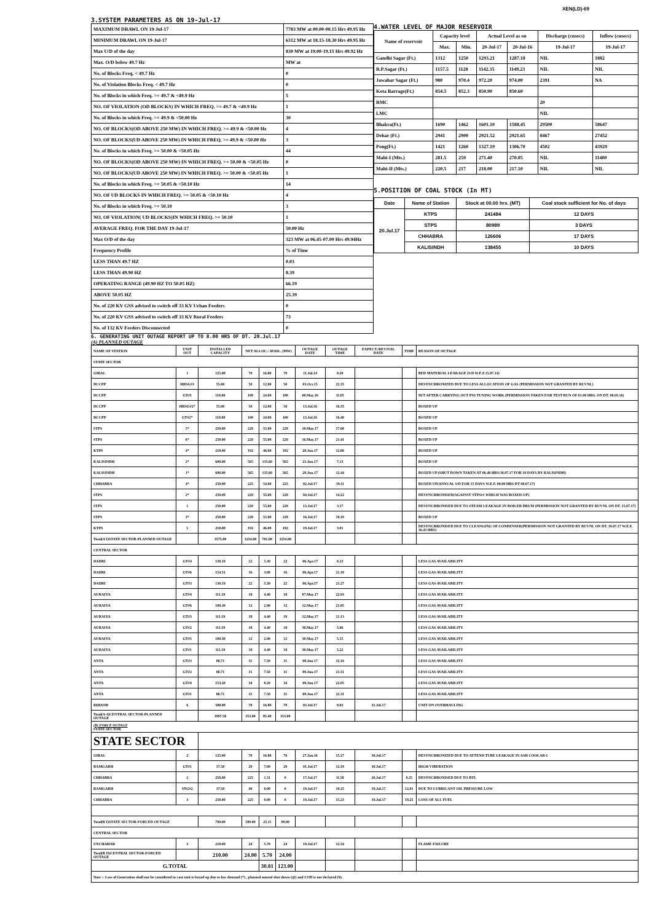XEN(LD)-69
3.SYSTEM PARAMETERS AS ON 19-Jul-17
| MAXIMUM DRAWL ON 19-Jul-17 | 7783 MW at 00.00-00.15 Hrs 49.95 Hz |
| MINIMUM DRAWL ON 19-Jul-17 | 6312 MW at 18.15-18.30 Hrs 49.95 Hz |
| Max U/D of the day | 830 MW at 19.00-19.15 Hrs 49.92 Hz |
| Max. O/D below 49.7 Hz | MW at |
| No. of Blocks Freq. < 49.7 Hz | 0 |
| No. of Violation Blocks Freq. < 49.7 Hz | 0 |
| No. of Blocks in which Freq. >= 49.7 & <49.9 Hz | 5 |
| NO. OF VIOLATION (OD BLOCKS) IN WHICH FREQ. >= 49.7 & <49.9 Hz | 1 |
| No. of Blocks in which Freq. >= 49.9 & <50.00 Hz | 30 |
| NO. OF BLOCKS(OD ABOVE 250 MW) IN WHICH FREQ. >= 49.9 & <50.00 Hz | 4 |
| NO. OF BLOCKS(UD ABOVE 250 MW) IN WHICH FREQ. >= 49.9 & <50.00 Hz | 3 |
| No. of Blocks in which Freq. >= 50.00 & <50.05 Hz | 44 |
| NO. OF BLOCKS(OD ABOVE 250 MW) IN WHICH FREQ. >= 50.00 & <50.05 Hz | 0 |
| NO. OF BLOCKS(UD ABOVE 250 MW) IN WHICH FREQ. >= 50.00 & <50.05 Hz | 1 |
| No. of Blocks in which Freq. >= 50.05 & <50.10 Hz | 14 |
| NO. OF UD BLOCKS IN WHICH FREQ. >= 50.05 & <50.10 Hz | 4 |
| No. of Blocks in which Freq. >= 50.10 | 3 |
| NO. OF VIOLATION( UD BLOCKS)IN WHICH FREQ. >= 50.10 | 1 |
| AVERAGE FREQ. FOR THE DAY 19-Jul-17 | 50.00 Hz |
| Max O/D of the day | 323 MW at 06.45-07.00 Hrs 49.94Hz |
| Frequency Profile | % of Time |
| LESS THAN 49.7 HZ | 0.03 |
| LESS THAN 49.90 HZ | 8.39 |
| OPERATING RANGE (49.90 HZ TO 50.05 HZ) | 66.19 |
| ABOVE 50.05 HZ | 25.39 |
| No. of 220 KV GSS advised to switch off 33 KV Urban Feeders | 0 |
| No. of 220 KV GSS advised to switch off 33 KV Rural Feeders | 73 |
| No. of 132 KV Feeders Disconnected | 0 |
4.WATER LEVEL OF MAJOR RESERVOIR
| Name of reservoir | Capacity level | | Actual Level as on | | Discharge (cusecs) | Inflow (cusecs) |
| --- | --- | --- | --- | --- | --- | --- |
| | Max. | Min. | 20-Jul-17 | 20-Jul-16 | 19-Jul-17 | 19-Jul-17 |
| Gandhi Sagar (Ft.) | 1312 | 1250 | 1293.21 | 1287.18 | NIL | 1882 |
| R.P.Sagar (Ft.) | 1157.5 | 1128 | 1142.35 | 1149.23 | NIL | NIL |
| Jawahar Sagar (Ft.) | 980 | 970.4 | 972.20 | 974.00 | 2391 | NA |
| Kota Barrage(Ft.) | 854.5 | 852.3 | 850.90 | 850.60 | | |
| RMC | | | | | 20 | |
| LMC | | | | | NIL | |
| Bhakra(Ft.) | 1690 | 1462 | 1601.10 | 1588.45 | 29500 | 58647 |
| Dehar (Ft.) | 2941 | 2900 | 2921.52 | 2921.65 | 8467 | 27452 |
| Pong(Ft.) | 1421 | 1260 | 1327.19 | 1306.70 | 4502 | 43929 |
| Mahi-I (Mts.) | 281.5 | 259 | 271.40 | 270.05 | NIL | 11400 |
| Mahi-II (Mts.) | 220.5 | 217 | 218.00 | 217.10 | NIL | NIL |
5.POSITION OF COAL STOCK (In MT)
| Date | Name of Station | Stock at 00.00 hrs. (MT) | Coal stock sufficient for No. of days |
| --- | --- | --- | --- |
| 20.Jul.17 | KTPS | 241484 | 12 DAYS |
| | STPS | 80989 | 3 DAYS |
| | CHHABRA | 126606 | 17 DAYS |
| | KALISINDH | 138455 | 10 DAYS |
6. GENERATING UNIT OUTAGE REPORT UP TO 8.00 HRS OF DT. 20.Jul.17
(A) PLANNED OUTAGE
| NAME OF STATION | UNIT OUT | INSTALLED CAPACITY | NET ALLOC./ AVAIL. (MW) | | | OUTAGE DATE | OUTAGE TIME | EXPECT./REVIVAL DATE | TIME | REASON OF OUTAGE |
| STATE SECTOR | | | | | | | | | | |
| GIRAL | 1 | 125.00 | 70 | 16.80 | 70 | 11.Jul.14 | 8.20 | | | BED MATERIAL LEAKAGE (S/D W.E.F.15.07.14) |
| DCCPP | HRSG#1 | 55.00 | 50 | 12.00 | 50 | 03.Oct.15 | 22.35 | | | DESYNCHRONIZED DUE TO LESS ALLOCATION OF GAS (PERMISSION NOT GRANTED BY RUVNL) |
| DCCPP | GT#1 | 110.00 | 100 | 24.00 | 100 | 08.May.16 | 11.05 | | | M/T AFTER CARRYING OUT PSS TUNING WORK (PERMISSION TAKEN FOR TEST RUN OF 01.00 HRS. ON DT. 08.05.16) |
| DCCPP | HRSG#2* | 55.00 | 50 | 12.00 | 50 | 13.Jul.16 | 16.35 | | | BOXED UP |
| DCCPP | GT#2* | 110.00 | 100 | 24.00 | 100 | 13.Jul.16 | 16.40 | | | BOXED UP |
| STPS | 5* | 250.00 | 229 | 55.00 | 229 | 10.May.17 | 17.00 | | | BOXED UP |
| STPS | 6* | 250.00 | 229 | 55.00 | 229 | 16.May.17 | 21.41 | | | BOXED UP |
| KTPS | 4* | 210.00 | 192 | 46.00 | 192 | 20.Jun.17 | 12.06 | | | BOXED UP |
| KALISINDH | 2* | 600.00 | 565 | 135.60 | 565 | 21.Jun.17 | 7.13 | | | BOXED UP |
| KALISINDH | 1* | 600.00 | 565 | 135.60 | 565 | 29.Jun.17 | 12.44 | | | BOXED UP (SHUT DOWN TAKEN AT 06.40 HRS/18.07.17 FOR 10 DAYS BY KALISINDH) |
| CHHABRA | 4* | 250.00 | 225 | 54.00 | 225 | 02.Jul.17 | 19.11 | | | BOXED UP(ANNUAL S/D FOR 15 DAYS W.E.F. 00.00 HRS DT 08.07.17) |
| STPS | 2* | 250.00 | 229 | 55.00 | 229 | 04.Jul.17 | 14.22 | | | DESYNCHRONISED(AGAINST STPS#1 WHICH WAS BOXED-UP) |
| STPS | 1 | 250.00 | 229 | 55.00 | 229 | 13.Jul.17 | 3.17 | | | DESYNCHRONISED DUE TO STEAM LEAKAGE IN BOILER DRUM (PERMISSION NOT GRANTED BY RUVNL ON DT. 15.07.17) |
| STPS | 3* | 250.00 | 229 | 55.00 | 229 | 16.Jul.17 | 18.10 | | | BOXED UP |
| KTPS | 5 | 210.00 | 192 | 46.00 | 192 | 19.Jul.17 | 3.01 | | | DESYNCHRONISED DUE TO CLEANGING OF CONDENSER(PERMISSION NOT GRANTED BY RUVNL ON DT. 19.07.17 W.E.F. 16.43 HRS) |
| Total(A I)STATE SECTOR-PLANNED OUTAGE | | 3575.00 | 3254.00 | 781.00 | 3254.00 | | | | | |
| CENTRAL SECTOR | | | | | | | | | | |
| DADRI | GT#4 | 130.19 | 22 | 5.30 | 22 | 06.Apr.17 | 0.23 | | | LESS GAS AVAILABILITY |
| DADRI | GT#6 | 154.51 | 16 | 3.90 | 16 | 06.Apr.17 | 21.18 | | | LESS GAS AVAILABILITY |
| DADRI | GT#3 | 130.19 | 22 | 5.30 | 22 | 06.Apr.17 | 21.27 | | | LESS GAS AVAILABILITY |
| AURAIYA | GT#4 | 111.19 | 18 | 4.40 | 18 | 07.May.17 | 22.03 | | | LESS GAS AVAILABILITY |
| AURAIYA | GT#6 | 109.30 | 12 | 2.90 | 12 | 12.May.17 | 21.05 | | | LESS GAS AVAILABILITY |
| AURAIYA | GT#3 | 111.19 | 18 | 4.40 | 18 | 12.May.17 | 21.13 | | | LESS GAS AVAILABILITY |
| AURAIYA | GT#2 | 111.19 | 18 | 4.40 | 18 | 30.May.17 | 5.06 | | | LESS GAS AVAILABILITY |
| AURAIYA | GT#5 | 109.30 | 12 | 2.90 | 12 | 30.May.17 | 5.15 | | | LESS GAS AVAILABILITY |
| AURAIYA | GT#1 | 111.19 | 18 | 4.40 | 18 | 30.May.17 | 5.22 | | | LESS GAS AVAILABILITY |
| ANTA | GT#3 | 88.71 | 31 | 7.50 | 31 | 08.Jun.17 | 12.16 | | | LESS GAS AVAILABILITY |
| ANTA | GT#2 | 88.71 | 31 | 7.50 | 31 | 09.Jun.17 | 21.51 | | | LESS GAS AVAILABILITY |
| ANTA | GT#4 | 153.20 | 34 | 8.20 | 34 | 09.Jun.17 | 22.05 | | | LESS GAS AVAILABILITY |
| ANTA | GT#1 | 88.71 | 31 | 7.50 | 31 | 09.Jun.17 | 22.31 | | | LESS GAS AVAILABILITY |
| RIHAND | 6 | 500.00 | 70 | 16.80 | 70 | 03.Jul.17 | 0.02 | 31.Jul.17 | | UNIT ON OVERHAULING |
| Total(A-I)CENTRAL SECTOR-PLANNED OUTAGE | | 1997.58 | 353.00 | 85.40 | 353.00 | | | | | |
| (B) FORCE OUTAGE STATE SECTOR | | | | | | | | | | |
| STATE SECTOR | | | | | | | | | | |
| GIRAL | 2 | 125.00 | 70 | 16.80 | 70 | 27.Jan.16 | 15.27 | 30.Jul.17 | | DESYNCHRONIZED DUE TO ATTEND TUBE LEAKAGE IN ASH COOLAR-I |
| RAMGARH | GT#1 | 37.50 | 29 | 7.00 | 29 | 01.Jul.17 | 12.19 | 30.Jul.17 | | HIGH VIBERATION |
| CHHABRA | 2 | 250.00 | 225 | 1.31 | 0 | 17.Jul.17 | 11.58 | 20.Jul.17 | 0.35 | DESYNCHRONISED DUE TO BTL |
| RAMGARH | STG#2 | 37.50 | 40 | 0.00 | 0 | 19.Jul.17 | 10.25 | 19.Jul.17 | 12.01 | DUE TO LUBRICANT OIL PRESSURE LOW |
| CHHABRA | 3 | 250.00 | 225 | 0.00 | 0 | 19.Jul.17 | 15.23 | 19.Jul.17 | 19.25 | LOSS OF ALL FUEL |
| Total(B I)STATE SECTOR-FORCED OUTAGE | | 700.00 | 589.00 | 25.11 | 99.00 | | | | | |
| CENTRAL SECTOR | | | | | | | | | | |
| UNCHAHAR | 3 | 210.00 | 24 | 5.70 | 24 | 19.Jul.17 | 12.54 | | | FLAME FAILURE |
| Total(B II)CENTRAL SECTOR-FORCED OUTAGE | | 210.00 | 24.00 | 5.70 | 24.00 | | | | | |
| G.TOTAL | | | | 30.81 | 123.00 | | | | | |
| Note :- Loss of Generation shall not be considered in case unit is boxed up due to low demand (*) , planned annual shut down (@) and COD is not declared ($). | | | | | | | | | | |